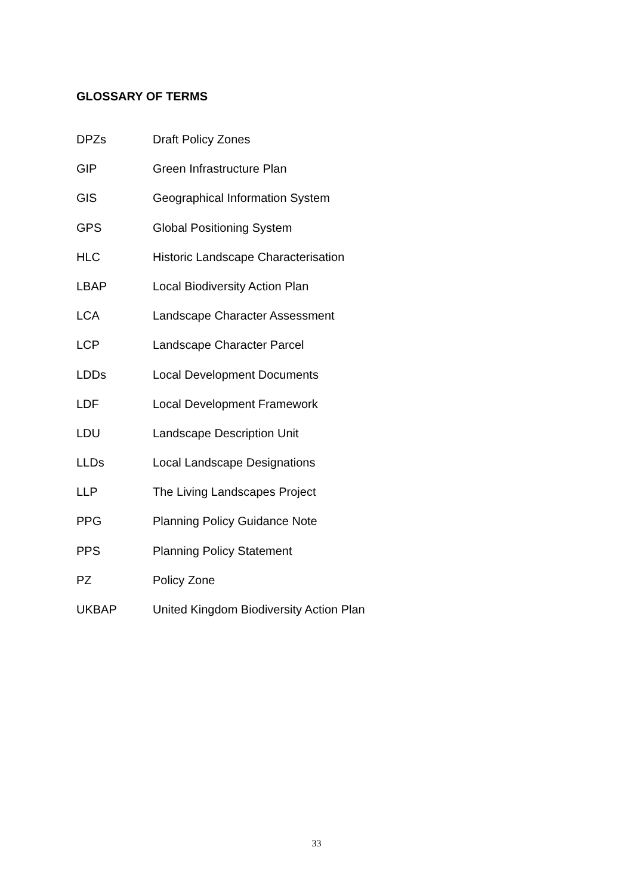GLOSSARY OF TERMS
| DPZs | Draft Policy Zones |
| GIP | Green Infrastructure Plan |
| GIS | Geographical Information System |
| GPS | Global Positioning System |
| HLC | Historic Landscape Characterisation |
| LBAP | Local Biodiversity Action Plan |
| LCA | Landscape Character Assessment |
| LCP | Landscape Character Parcel |
| LDDs | Local Development Documents |
| LDF | Local Development Framework |
| LDU | Landscape Description Unit |
| LLDs | Local Landscape Designations |
| LLP | The Living Landscapes Project |
| PPG | Planning Policy Guidance Note |
| PPS | Planning Policy Statement |
| PZ | Policy Zone |
| UKBAP | United Kingdom Biodiversity Action Plan |
33